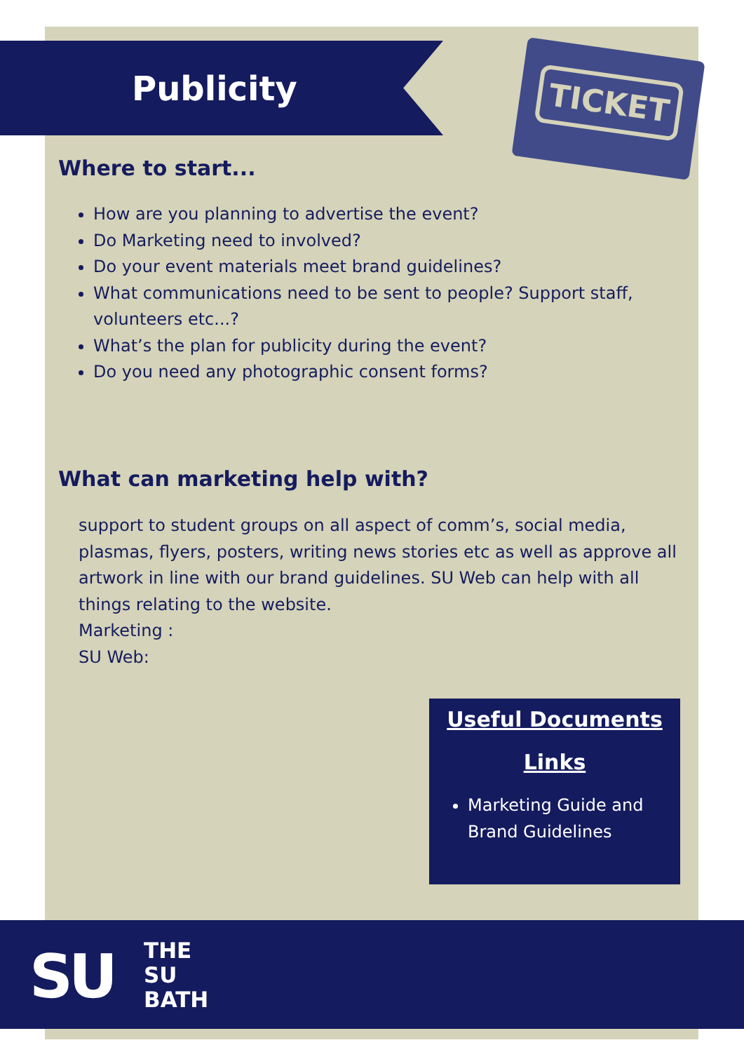TICKET
Publicity
Where to start...
How are you planning to advertise the event?
Do Marketing need to involved?
Do your event materials meet brand guidelines?
What communications need to be sent to people? Support staff, volunteers etc...?
What’s the plan for publicity during the event?
Do you need any photographic consent forms?
What can marketing help with?
support to student groups on all aspect of comm’s, social media, plasmas, flyers, posters, writing news stories etc as well as approve all artwork in line with our brand guidelines. SU Web can help with all things relating to the website.
Marketing :
SU Web:
Useful Documents
Links
Marketing Guide and Brand Guidelines
SU
THE
SU
BATH